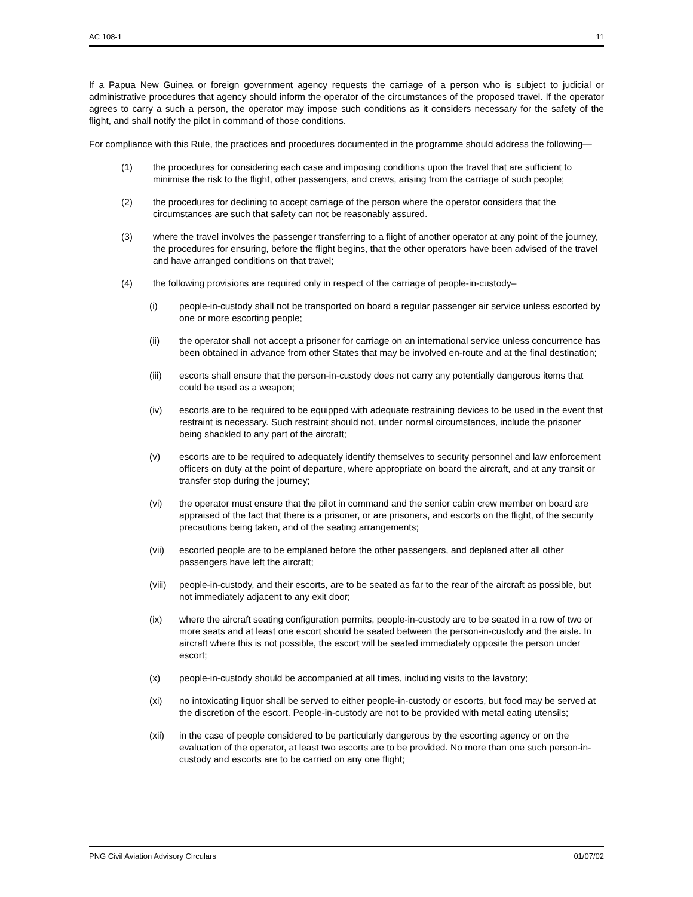AC 108-1 11
If a Papua New Guinea or foreign government agency requests the carriage of a person who is subject to judicial or administrative procedures that agency should inform the operator of the circumstances of the proposed travel. If the operator agrees to carry a such a person, the operator may impose such conditions as it considers necessary for the safety of the flight, and shall notify the pilot in command of those conditions.
For compliance with this Rule, the practices and procedures documented in the programme should address the following—
(1) the procedures for considering each case and imposing conditions upon the travel that are sufficient to minimise the risk to the flight, other passengers, and crews, arising from the carriage of such people;
(2) the procedures for declining to accept carriage of the person where the operator considers that the circumstances are such that safety can not be reasonably assured.
(3) where the travel involves the passenger transferring to a flight of another operator at any point of the journey, the procedures for ensuring, before the flight begins, that the other operators have been advised of the travel and have arranged conditions on that travel;
(4) the following provisions are required only in respect of the carriage of people-in-custody–
(i) people-in-custody shall not be transported on board a regular passenger air service unless escorted by one or more escorting people;
(ii) the operator shall not accept a prisoner for carriage on an international service unless concurrence has been obtained in advance from other States that may be involved en-route and at the final destination;
(iii) escorts shall ensure that the person-in-custody does not carry any potentially dangerous items that could be used as a weapon;
(iv) escorts are to be required to be equipped with adequate restraining devices to be used in the event that restraint is necessary. Such restraint should not, under normal circumstances, include the prisoner being shackled to any part of the aircraft;
(v) escorts are to be required to adequately identify themselves to security personnel and law enforcement officers on duty at the point of departure, where appropriate on board the aircraft, and at any transit or transfer stop during the journey;
(vi) the operator must ensure that the pilot in command and the senior cabin crew member on board are appraised of the fact that there is a prisoner, or are prisoners, and escorts on the flight, of the security precautions being taken, and of the seating arrangements;
(vii) escorted people are to be emplaned before the other passengers, and deplaned after all other passengers have left the aircraft;
(viii)
people-in-custody, and their escorts, are to be seated as far to the rear of the aircraft as possible, but not immediately adjacent to any exit door;
(ix) where the aircraft seating configuration permits, people-in-custody are to be seated in a row of two or more seats and at least one escort should be seated between the person-in-custody and the aisle. In aircraft where this is not possible, the escort will be seated immediately opposite the person under escort;
(x) people-in-custody should be accompanied at all times, including visits to the lavatory;
(xi) no intoxicating liquor shall be served to either people-in-custody or escorts, but food may be served at the discretion of the escort. People-in-custody are not to be provided with metal eating utensils;
(xii) in the case of people considered to be particularly dangerous by the escorting agency or on the evaluation of the operator, at least two escorts are to be provided. No more than one such person-in-custody and escorts are to be carried on any one flight;
PNG Civil Aviation Advisory Circulars 01/07/02